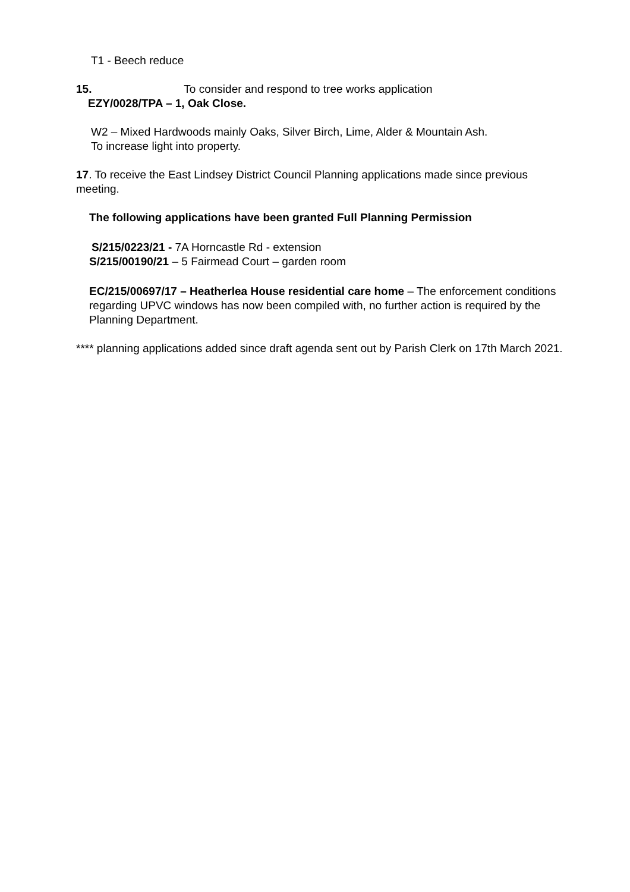T1 - Beech reduce
15. To consider and respond to tree works application
EZY/0028/TPA – 1, Oak Close.
W2 – Mixed Hardwoods mainly Oaks, Silver Birch, Lime, Alder & Mountain Ash.
To increase light into property.
17. To receive the East Lindsey District Council Planning applications made since previous meeting.
The following applications have been granted Full Planning Permission
S/215/0223/21 - 7A Horncastle Rd - extension
S/215/00190/21 – 5 Fairmead Court – garden room
EC/215/00697/17 – Heatherlea House residential care home – The enforcement conditions regarding UPVC windows has now been compiled with, no further action is required by the Planning Department.
**** planning applications added since draft agenda sent out by Parish Clerk on 17th March 2021.